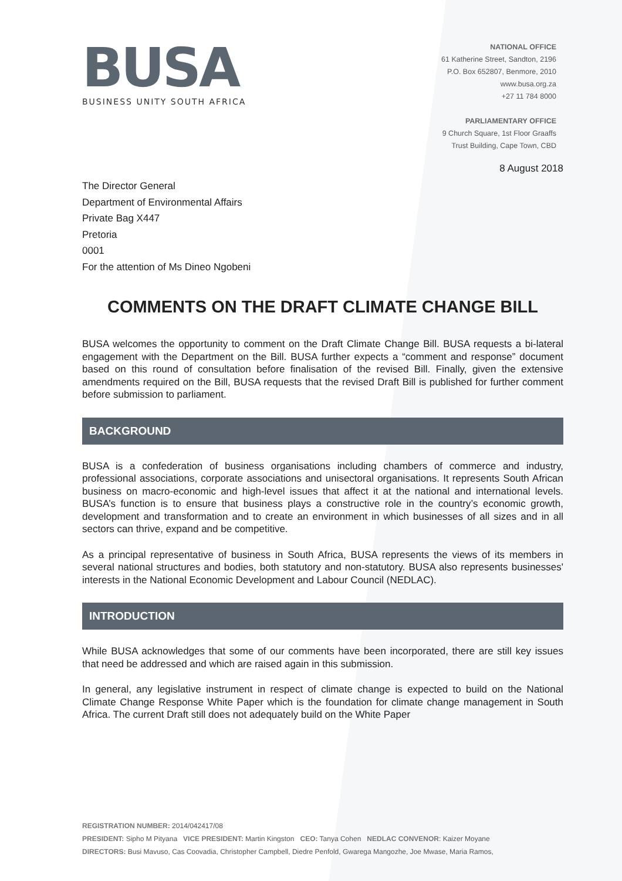BUSA
BUSINESS UNITY SOUTH AFRICA
NATIONAL OFFICE
61 Katherine Street, Sandton, 2196
P.O. Box 652807, Benmore, 2010
www.busa.org.za
+27 11 784 8000
PARLIAMENTARY OFFICE
9 Church Square, 1st Floor Graaffs
Trust Building, Cape Town, CBD
8 August 2018
The Director General
Department of Environmental Affairs
Private Bag X447
Pretoria
0001
For the attention of Ms Dineo Ngobeni
COMMENTS ON THE DRAFT CLIMATE CHANGE BILL
BUSA welcomes the opportunity to comment on the Draft Climate Change Bill. BUSA requests a bi-lateral engagement with the Department on the Bill. BUSA further expects a “comment and response” document based on this round of consultation before finalisation of the revised Bill. Finally, given the extensive amendments required on the Bill, BUSA requests that the revised Draft Bill is published for further comment before submission to parliament.
BACKGROUND
BUSA is a confederation of business organisations including chambers of commerce and industry, professional associations, corporate associations and unisectoral organisations. It represents South African business on macro-economic and high-level issues that affect it at the national and international levels. BUSA’s function is to ensure that business plays a constructive role in the country’s economic growth, development and transformation and to create an environment in which businesses of all sizes and in all sectors can thrive, expand and be competitive.
As a principal representative of business in South Africa, BUSA represents the views of its members in several national structures and bodies, both statutory and non-statutory. BUSA also represents businesses' interests in the National Economic Development and Labour Council (NEDLAC).
INTRODUCTION
While BUSA acknowledges that some of our comments have been incorporated, there are still key issues that need be addressed and which are raised again in this submission.
In general, any legislative instrument in respect of climate change is expected to build on the National Climate Change Response White Paper which is the foundation for climate change management in South Africa. The current Draft still does not adequately build on the White Paper
REGISTRATION NUMBER: 2014/042417/08
PRESIDENT: Sipho M Pityana VICE PRESIDENT: Martin Kingston CEO: Tanya Cohen NEDLAC CONVENOR: Kaizer Moyane
DIRECTORS: Busi Mavuso, Cas Coovadia, Christopher Campbell, Diedre Penfold, Gwarega Mangozhe, Joe Mwase, Maria Ramos,